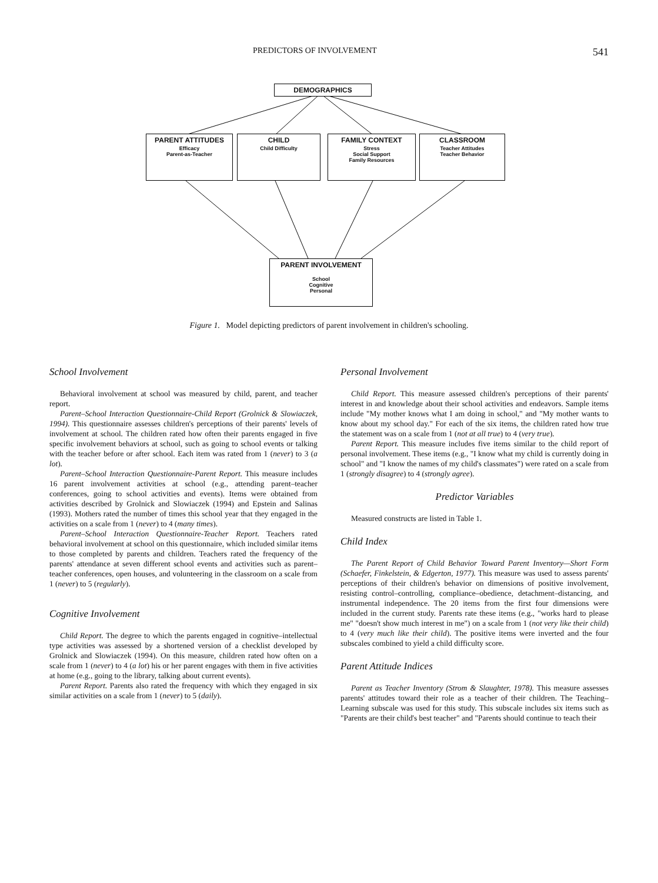PREDICTORS OF INVOLVEMENT 541
DEMOGRAPHICS
PARENT ATTITUDES
Efficacy
Parent-as-Teacher
CHILD
Child Difficulty
FAMILY CONTEXT
Stress
Social Support
Family Resources
CLASSROOM
Teacher Attitudes
Teacher Behavior
PARENT INVOLVEMENT
School
Cognitive
Personal
Figure 1. Model depicting predictors of parent involvement in children's schooling.
School Involvement
Behavioral involvement at school was measured by child, parent, and teacher report.
Parent–School Interaction Questionnaire-Child Report (Grolnick & Slowiaczek, 1994). This questionnaire assesses children's perceptions of their parents' levels of involvement at school. The children rated how often their parents engaged in five specific involvement behaviors at school, such as going to school events or talking with the teacher before or after school. Each item was rated from 1 (never) to 3 (a lot).
Parent–School Interaction Questionnaire-Parent Report. This measure includes 16 parent involvement activities at school (e.g., attending parent–teacher conferences, going to school activities and events). Items were obtained from activities described by Grolnick and Slowiaczek (1994) and Epstein and Salinas (1993). Mothers rated the number of times this school year that they engaged in the activities on a scale from 1 (never) to 4 (many times).
Parent–School Interaction Questionnaire-Teacher Report. Teachers rated behavioral involvement at school on this questionnaire, which included similar items to those completed by parents and children. Teachers rated the frequency of the parents' attendance at seven different school events and activities such as parent–teacher conferences, open houses, and volunteering in the classroom on a scale from 1 (never) to 5 (regularly).
Cognitive Involvement
Child Report. The degree to which the parents engaged in cognitive–intellectual type activities was assessed by a shortened version of a checklist developed by Grolnick and Slowiaczek (1994). On this measure, children rated how often on a scale from 1 (never) to 4 (a lot) his or her parent engages with them in five activities at home (e.g., going to the library, talking about current events).
Parent Report. Parents also rated the frequency with which they engaged in six similar activities on a scale from 1 (never) to 5 (daily).
Personal Involvement
Child Report. This measure assessed children's perceptions of their parents' interest in and knowledge about their school activities and endeavors. Sample items include "My mother knows what I am doing in school," and "My mother wants to know about my school day." For each of the six items, the children rated how true the statement was on a scale from 1 (not at all true) to 4 (very true).
Parent Report. This measure includes five items similar to the child report of personal involvement. These items (e.g., "I know what my child is currently doing in school" and "I know the names of my child's classmates") were rated on a scale from 1 (strongly disagree) to 4 (strongly agree).
Predictor Variables
Measured constructs are listed in Table 1.
Child Index
The Parent Report of Child Behavior Toward Parent Inventory—Short Form (Schaefer, Finkelstein, & Edgerton, 1977). This measure was used to assess parents' perceptions of their children's behavior on dimensions of positive involvement, resisting control–controlling, compliance–obedience, detachment–distancing, and instrumental independence. The 20 items from the first four dimensions were included in the current study. Parents rate these items (e.g., "works hard to please me" "doesn't show much interest in me") on a scale from 1 (not very like their child) to 4 (very much like their child). The positive items were inverted and the four subscales combined to yield a child difficulty score.
Parent Attitude Indices
Parent as Teacher Inventory (Strom & Slaughter, 1978). This measure assesses parents' attitudes toward their role as a teacher of their children. The Teaching–Learning subscale was used for this study. This subscale includes six items such as "Parents are their child's best teacher" and "Parents should continue to teach their